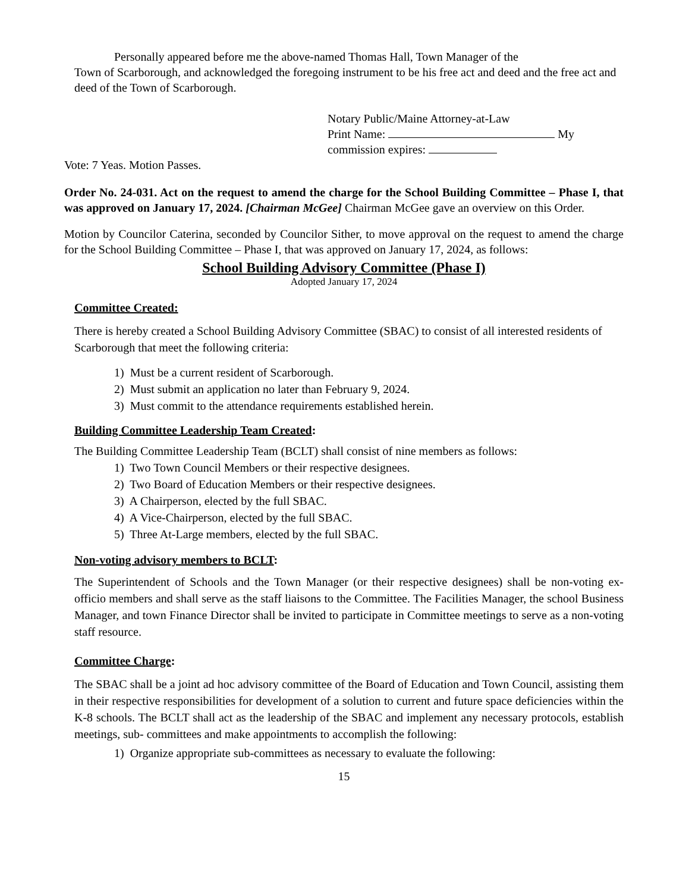Personally appeared before me the above-named Thomas Hall, Town Manager of the
Town of Scarborough, and acknowledged the foregoing instrument to be his free act and deed and the free act and deed of the Town of Scarborough.
Notary Public/Maine Attorney-at-Law
Print Name: My commission expires:
Vote: 7 Yeas. Motion Passes.
Order No. 24-031. Act on the request to amend the charge for the School Building Committee – Phase I, that was approved on January 17, 2024. [Chairman McGee] Chairman McGee gave an overview on this Order.
Motion by Councilor Caterina, seconded by Councilor Sither, to move approval on the request to amend the charge for the School Building Committee – Phase I, that was approved on January 17, 2024, as follows:
School Building Advisory Committee (Phase I)
Adopted January 17, 2024
Committee Created:
There is hereby created a School Building Advisory Committee (SBAC) to consist of all interested residents of Scarborough that meet the following criteria:
1) Must be a current resident of Scarborough.
2) Must submit an application no later than February 9, 2024.
3) Must commit to the attendance requirements established herein.
Building Committee Leadership Team Created:
The Building Committee Leadership Team (BCLT) shall consist of nine members as follows:
1) Two Town Council Members or their respective designees.
2) Two Board of Education Members or their respective designees.
3) A Chairperson, elected by the full SBAC.
4) A Vice-Chairperson, elected by the full SBAC.
5) Three At-Large members, elected by the full SBAC.
Non-voting advisory members to BCLT:
The Superintendent of Schools and the Town Manager (or their respective designees) shall be non-voting ex-officio members and shall serve as the staff liaisons to the Committee. The Facilities Manager, the school Business Manager, and town Finance Director shall be invited to participate in Committee meetings to serve as a non-voting staff resource.
Committee Charge:
The SBAC shall be a joint ad hoc advisory committee of the Board of Education and Town Council, assisting them in their respective responsibilities for development of a solution to current and future space deficiencies within the K-8 schools. The BCLT shall act as the leadership of the SBAC and implement any necessary protocols, establish meetings, sub- committees and make appointments to accomplish the following:
1) Organize appropriate sub-committees as necessary to evaluate the following:
15